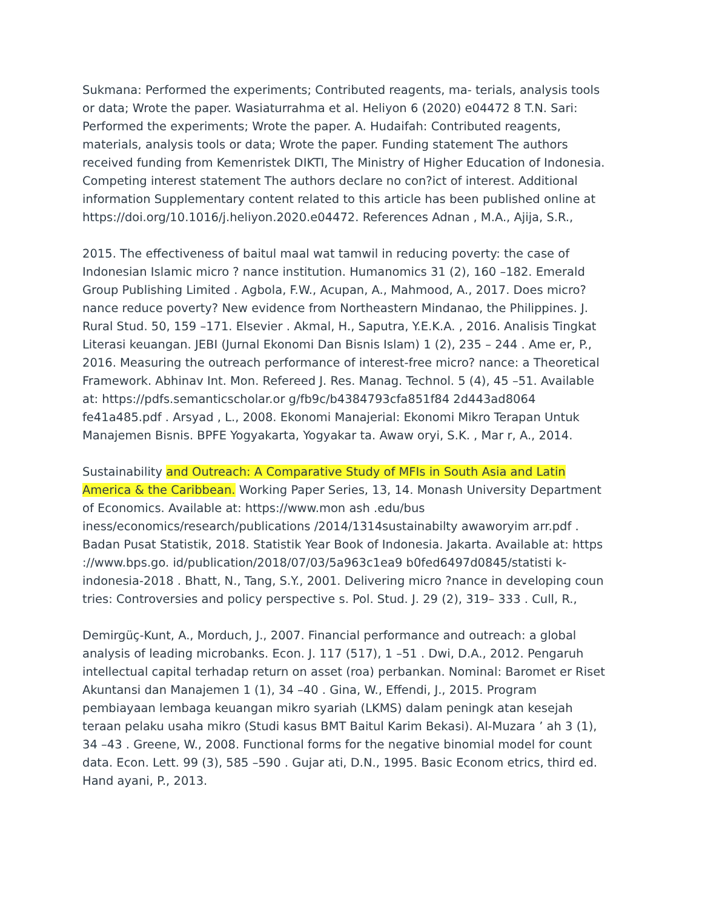Sukmana: Performed the experiments; Contributed reagents, ma- terials, analysis tools or data; Wrote the paper. Wasiaturrahma et al. Heliyon 6 (2020) e04472 8 T.N. Sari: Performed the experiments; Wrote the paper. A. Hudaifah: Contributed reagents, materials, analysis tools or data; Wrote the paper. Funding statement The authors received funding from Kemenristek DIKTI, The Ministry of Higher Education of Indonesia. Competing interest statement The authors declare no con?ict of interest. Additional information Supplementary content related to this article has been published online at https://doi.org/10.1016/j.heliyon.2020.e04472. References Adnan , M.A., Ajija, S.R.,
2015. The effectiveness of baitul maal wat tamwil in reducing poverty: the case of Indonesian Islamic micro ? nance institution. Humanomics 31 (2), 160 –182. Emerald Group Publishing Limited . Agbola, F.W., Acupan, A., Mahmood, A., 2017. Does micro? nance reduce poverty? New evidence from Northeastern Mindanao, the Philippines. J. Rural Stud. 50, 159 –171. Elsevier . Akmal, H., Saputra, Y.E.K.A. , 2016. Analisis Tingkat Literasi keuangan. JEBI (Jurnal Ekonomi Dan Bisnis Islam) 1 (2), 235 – 244 . Ame er, P., 2016. Measuring the outreach performance of interest-free micro? nance: a Theoretical Framework. Abhinav Int. Mon. Refereed J. Res. Manag. Technol. 5 (4), 45 –51. Available at: https://pdfs.semanticscholar.or g/fb9c/b4384793cfa851f84 2d443ad8064 fe41a485.pdf . Arsyad , L., 2008. Ekonomi Manajerial: Ekonomi Mikro Terapan Untuk Manajemen Bisnis. BPFE Yogyakarta, Yogyakar ta. Awaw oryi, S.K. , Mar r, A., 2014.
Sustainability and Outreach: A Comparative Study of MFIs in South Asia and Latin America & the Caribbean. Working Paper Series, 13, 14. Monash University Department of Economics. Available at: https://www.mon ash .edu/bus iness/economics/research/publications /2014/1314sustainabilty awaworyim arr.pdf . Badan Pusat Statistik, 2018. Statistik Year Book of Indonesia. Jakarta. Available at: https ://www.bps.go. id/publication/2018/07/03/5a963c1ea9 b0fed6497d0845/statisti k-indonesia-2018 . Bhatt, N., Tang, S.Y., 2001. Delivering micro ?nance in developing coun tries: Controversies and policy perspective s. Pol. Stud. J. 29 (2), 319– 333 . Cull, R.,
Demirgüç-Kunt, A., Morduch, J., 2007. Financial performance and outreach: a global analysis of leading microbanks. Econ. J. 117 (517), 1 –51 . Dwi, D.A., 2012. Pengaruh intellectual capital terhadap return on asset (roa) perbankan. Nominal: Baromet er Riset Akuntansi dan Manajemen 1 (1), 34 –40 . Gina, W., Effendi, J., 2015. Program pembiayaan lembaga keuangan mikro syariah (LKMS) dalam peningk atan kesejah teraan pelaku usaha mikro (Studi kasus BMT Baitul Karim Bekasi). Al-Muzara ’ ah 3 (1), 34 –43 . Greene, W., 2008. Functional forms for the negative binomial model for count data. Econ. Lett. 99 (3), 585 –590 . Gujar ati, D.N., 1995. Basic Econom etrics, third ed. Hand ayani, P., 2013.